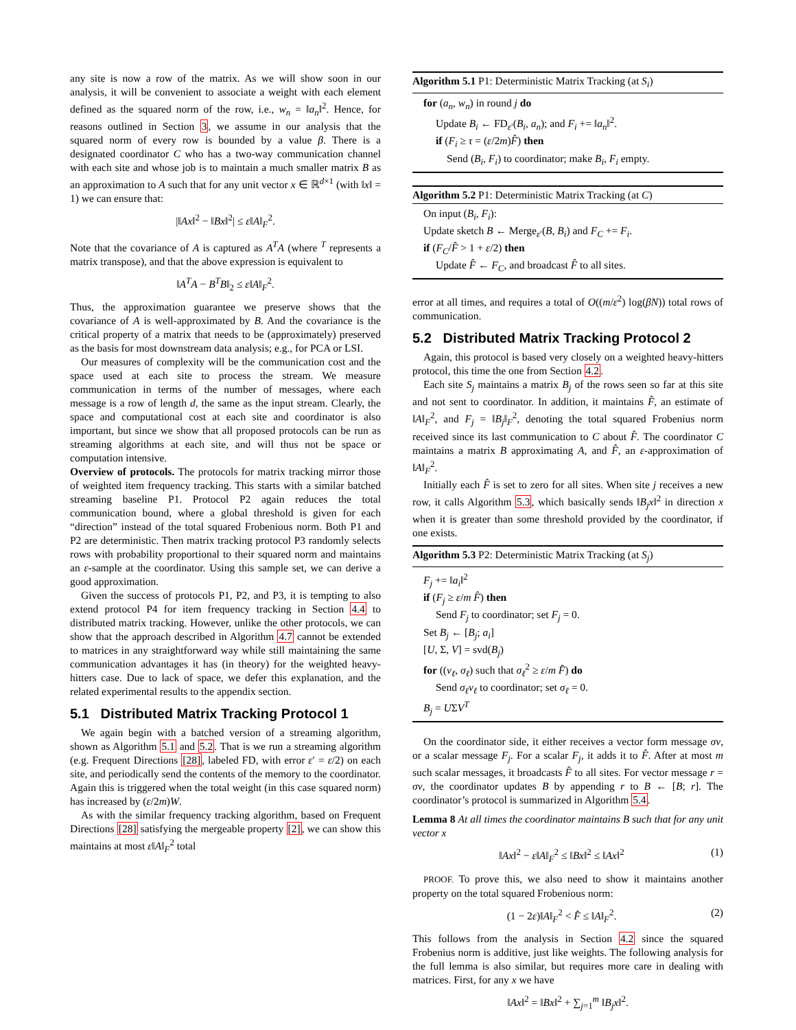any site is now a row of the matrix. As we will show soon in our analysis, it will be convenient to associate a weight with each element defined as the squared norm of the row, i.e., w<sub>n</sub> = ‖a<sub>n</sub>‖<sup>2</sup>. Hence, for reasons outlined in Section 3, we assume in our analysis that the squared norm of every row is bounded by a value β. There is a designated coordinator C who has a two-way communication channel with each site and whose job is to maintain a much smaller matrix B as an approximation to A such that for any unit vector x ∈ ℝ<sup>d×1</sup> (with ‖x‖ = 1) we can ensure that:
|‖Ax‖<sup>2</sup> − ‖Bx‖<sup>2</sup>| ≤ ε‖A‖<sub>F</sub><sup>2</sup>.
Note that the covariance of A is captured as A<sup>T</sup>A (where <sup>T</sup> represents a matrix transpose), and that the above expression is equivalent to
‖A<sup>T</sup>A − B<sup>T</sup>B‖<sub>2</sub> ≤ ε‖A‖<sub>F</sub><sup>2</sup>.
Thus, the approximation guarantee we preserve shows that the covariance of A is well-approximated by B. And the covariance is the critical property of a matrix that needs to be (approximately) preserved as the basis for most downstream data analysis; e.g., for PCA or LSI.
Our measures of complexity will be the communication cost and the space used at each site to process the stream. We measure communication in terms of the number of messages, where each message is a row of length d, the same as the input stream. Clearly, the space and computational cost at each site and coordinator is also important, but since we show that all proposed protocols can be run as streaming algorithms at each site, and will thus not be space or computation intensive.
Overview of protocols. The protocols for matrix tracking mirror those of weighted item frequency tracking. This starts with a similar batched streaming baseline P1. Protocol P2 again reduces the total communication bound, where a global threshold is given for each “direction” instead of the total squared Frobenious norm. Both P1 and P2 are deterministic. Then matrix tracking protocol P3 randomly selects rows with probability proportional to their squared norm and maintains an ε-sample at the coordinator. Using this sample set, we can derive a good approximation.
Given the success of protocols P1, P2, and P3, it is tempting to also extend protocol P4 for item frequency tracking in Section 4.4 to distributed matrix tracking. However, unlike the other protocols, we can show that the approach described in Algorithm 4.7 cannot be extended to matrices in any straightforward way while still maintaining the same communication advantages it has (in theory) for the weighted heavy-hitters case. Due to lack of space, we defer this explanation, and the related experimental results to the appendix section.
5.1 Distributed Matrix Tracking Protocol 1
We again begin with a batched version of a streaming algorithm, shown as Algorithm 5.1 and 5.2. That is we run a streaming algorithm (e.g. Frequent Directions [28], labeled FD, with error ε′ = ε/2) on each site, and periodically send the contents of the memory to the coordinator. Again this is triggered when the total weight (in this case squared norm) has increased by (ε/2m)W.
As with the similar frequency tracking algorithm, based on Frequent Directions [28] satisfying the mergeable property [2], we can show this maintains at most ε‖A‖<sub>F</sub><sup>2</sup> total
Algorithm 5.1 P1: Deterministic Matrix Tracking (at S<sub>i</sub>)
for (a<sub>n</sub>, w<sub>n</sub>) in round j do
Update B<sub>i</sub> ← FD<sub>ε′</sub>(B<sub>i</sub>, a<sub>n</sub>); and F<sub>i</sub> += ‖a<sub>n</sub>‖<sup>2</sup>.
if (F<sub>i</sub> ≥ τ = (ε/2m)F̂) then
Send (B<sub>i</sub>, F<sub>i</sub>) to coordinator; make B<sub>i</sub>, F<sub>i</sub> empty.
Algorithm 5.2 P1: Deterministic Matrix Tracking (at C)
On input (B<sub>i</sub>, F<sub>i</sub>):
Update sketch B ← Merge<sub>ε′</sub>(B, B<sub>i</sub>) and F<sub>C</sub> += F<sub>i</sub>.
if (F<sub>C</sub>/F̂ > 1 + ε/2) then
Update F̂ ← F<sub>C</sub>, and broadcast F̂ to all sites.
error at all times, and requires a total of O((m/ε<sup>2</sup>) log(βN)) total rows of communication.
5.2 Distributed Matrix Tracking Protocol 2
Again, this protocol is based very closely on a weighted heavy-hitters protocol, this time the one from Section 4.2.
Each site S<sub>j</sub> maintains a matrix B<sub>j</sub> of the rows seen so far at this site and not sent to coordinator. In addition, it maintains F̂, an estimate of ‖A‖<sub>F</sub><sup>2</sup>, and F<sub>j</sub> = ‖B<sub>j</sub>‖<sub>F</sub><sup>2</sup>, denoting the total squared Frobenius norm received since its last communication to C about F̂. The coordinator C maintains a matrix B approximating A, and F̂, an ε-approximation of ‖A‖<sub>F</sub><sup>2</sup>.
Initially each F̂ is set to zero for all sites. When site j receives a new row, it calls Algorithm 5.3, which basically sends ‖B<sub>j</sub>x‖<sup>2</sup> in direction x when it is greater than some threshold provided by the coordinator, if one exists.
Algorithm 5.3 P2: Deterministic Matrix Tracking (at S<sub>j</sub>)
F<sub>j</sub> += ‖a<sub>i</sub>‖<sup>2</sup>
if (F<sub>j</sub> ≥ ε/m F̂) then
Send F<sub>j</sub> to coordinator; set F<sub>j</sub> = 0.
Set B<sub>j</sub> ← [B<sub>j</sub>; a<sub>i</sub>]
[U, Σ, V] = svd(B<sub>j</sub>)
for ((v<sub>ℓ</sub>, σ<sub>ℓ</sub>) such that σ<sub>ℓ</sub><sup>2</sup> ≥ ε/m F̂) do
Send σ<sub>ℓ</sub>v<sub>ℓ</sub> to coordinator; set σ<sub>ℓ</sub> = 0.
B<sub>j</sub> = UΣV<sup>T</sup>
On the coordinator side, it either receives a vector form message σv, or a scalar message F<sub>j</sub>. For a scalar F<sub>j</sub>, it adds it to F̂. After at most m such scalar messages, it broadcasts F̂ to all sites. For vector message r = σv, the coordinator updates B by appending r to B ← [B; r]. The coordinator’s protocol is summarized in Algorithm 5.4.
Lemma 8 At all times the coordinator maintains B such that for any unit vector x
‖Ax‖<sup>2</sup> − ε‖A‖<sub>F</sub><sup>2</sup> ≤ ‖Bx‖<sup>2</sup> ≤ ‖Ax‖<sup>2</sup> (1)
PROOF. To prove this, we also need to show it maintains another property on the total squared Frobenious norm:
(1 − 2ε)‖A‖<sub>F</sub><sup>2</sup> < F̂ ≤ ‖A‖<sub>F</sub><sup>2</sup>. (2)
This follows from the analysis in Section 4.2 since the squared Frobenius norm is additive, just like weights. The following analysis for the full lemma is also similar, but requires more care in dealing with matrices. First, for any x we have
‖Ax‖<sup>2</sup> = ‖Bx‖<sup>2</sup> + ∑<sub>j=1</sub><sup>m</sup> ‖B<sub>j</sub>x‖<sup>2</sup>.